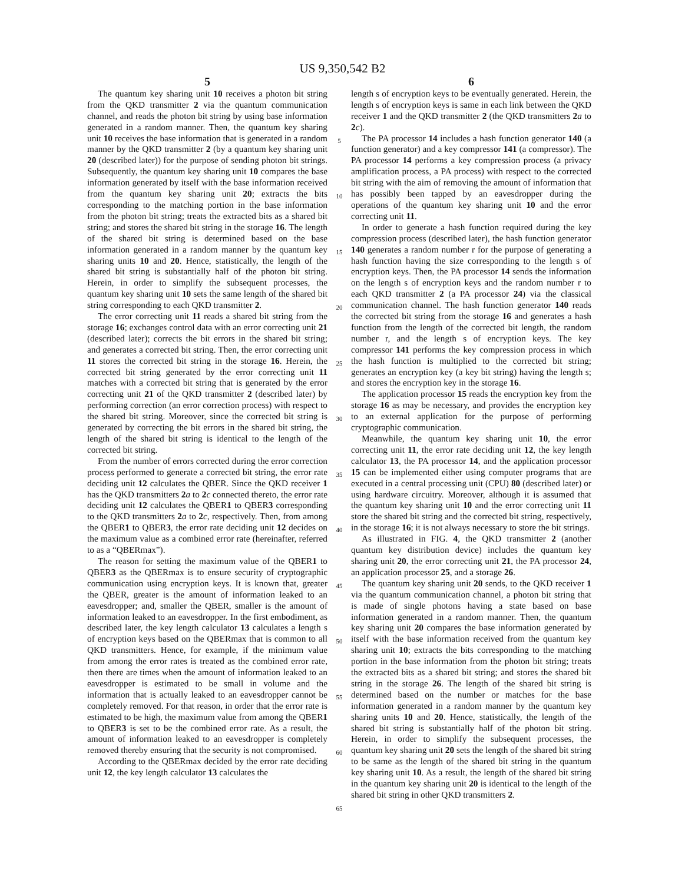US 9,350,542 B2
5
The quantum key sharing unit 10 receives a photon bit string from the QKD transmitter 2 via the quantum communication channel, and reads the photon bit string by using base information generated in a random manner. Then, the quantum key sharing unit 10 receives the base information that is generated in a random manner by the QKD transmitter 2 (by a quantum key sharing unit 20 (described later)) for the purpose of sending photon bit strings. Subsequently, the quantum key sharing unit 10 compares the base information generated by itself with the base information received from the quantum key sharing unit 20; extracts the bits corresponding to the matching portion in the base information from the photon bit string; treats the extracted bits as a shared bit string; and stores the shared bit string in the storage 16. The length of the shared bit string is determined based on the base information generated in a random manner by the quantum key sharing units 10 and 20. Hence, statistically, the length of the shared bit string is substantially half of the photon bit string. Herein, in order to simplify the subsequent processes, the quantum key sharing unit 10 sets the same length of the shared bit string corresponding to each QKD transmitter 2.
The error correcting unit 11 reads a shared bit string from the storage 16; exchanges control data with an error correcting unit 21 (described later); corrects the bit errors in the shared bit string; and generates a corrected bit string. Then, the error correcting unit 11 stores the corrected bit string in the storage 16. Herein, the corrected bit string generated by the error correcting unit 11 matches with a corrected bit string that is generated by the error correcting unit 21 of the QKD transmitter 2 (described later) by performing correction (an error correction process) with respect to the shared bit string. Moreover, since the corrected bit string is generated by correcting the bit errors in the shared bit string, the length of the shared bit string is identical to the length of the corrected bit string.
From the number of errors corrected during the error correction process performed to generate a corrected bit string, the error rate deciding unit 12 calculates the QBER. Since the QKD receiver 1 has the QKD transmitters 2 a to 2 c connected thereto, the error rate deciding unit 12 calculates the QBER1 to QBER3 corresponding to the QKD transmitters 2 a to 2 c, respectively. Then, from among the QBER1 to QBER3, the error rate deciding unit 12 decides on the maximum value as a combined error rate (hereinafter, referred to as a “QBERmax”).
The reason for setting the maximum value of the QBER1 to QBER3 as the QBERmax is to ensure security of cryptographic communication using encryption keys. It is known that, greater the QBER, greater is the amount of information leaked to an eavesdropper; and, smaller the QBER, smaller is the amount of information leaked to an eavesdropper. In the first embodiment, as described later, the key length calculator 13 calculates a length s of encryption keys based on the QBERmax that is common to all QKD transmitters. Hence, for example, if the minimum value from among the error rates is treated as the combined error rate, then there are times when the amount of information leaked to an eavesdropper is estimated to be small in volume and the information that is actually leaked to an eavesdropper cannot be completely removed. For that reason, in order that the error rate is estimated to be high, the maximum value from among the QBER1 to QBER3 is set to be the combined error rate. As a result, the amount of information leaked to an eavesdropper is completely removed thereby ensuring that the security is not compromised.
According to the QBERmax decided by the error rate deciding unit 12, the key length calculator 13 calculates the
5
10
15
20
25
30
35
40
45
50
55
60
65
6
length s of encryption keys to be eventually generated. Herein, the length s of encryption keys is same in each link between the QKD receiver 1 and the QKD transmitter 2 (the QKD transmitters 2 a to 2 c).
The PA processor 14 includes a hash function generator 140 (a function generator) and a key compressor 141 (a compressor). The PA processor 14 performs a key compression process (a privacy amplification process, a PA process) with respect to the corrected bit string with the aim of removing the amount of information that has possibly been tapped by an eavesdropper during the operations of the quantum key sharing unit 10 and the error correcting unit 11.
In order to generate a hash function required during the key compression process (described later), the hash function generator 140 generates a random number r for the purpose of generating a hash function having the size corresponding to the length s of encryption keys. Then, the PA processor 14 sends the information on the length s of encryption keys and the random number r to each QKD transmitter 2 (a PA processor 24) via the classical communication channel. The hash function generator 140 reads the corrected bit string from the storage 16 and generates a hash function from the length of the corrected bit length, the random number r, and the length s of encryption keys. The key compressor 141 performs the key compression process in which the hash function is multiplied to the corrected bit string; generates an encryption key (a key bit string) having the length s; and stores the encryption key in the storage 16.
The application processor 15 reads the encryption key from the storage 16 as may be necessary, and provides the encryption key to an external application for the purpose of performing cryptographic communication.
Meanwhile, the quantum key sharing unit 10, the error correcting unit 11, the error rate deciding unit 12, the key length calculator 13, the PA processor 14, and the application processor 15 can be implemented either using computer programs that are executed in a central processing unit (CPU) 80 (described later) or using hardware circuitry. Moreover, although it is assumed that the quantum key sharing unit 10 and the error correcting unit 11 store the shared bit string and the corrected bit string, respectively, in the storage 16; it is not always necessary to store the bit strings.
As illustrated in FIG. 4, the QKD transmitter 2 (another quantum key distribution device) includes the quantum key sharing unit 20, the error correcting unit 21, the PA processor 24, an application processor 25, and a storage 26.
The quantum key sharing unit 20 sends, to the QKD receiver 1 via the quantum communication channel, a photon bit string that is made of single photons having a state based on base information generated in a random manner. Then, the quantum key sharing unit 20 compares the base information generated by itself with the base information received from the quantum key sharing unit 10; extracts the bits corresponding to the matching portion in the base information from the photon bit string; treats the extracted bits as a shared bit string; and stores the shared bit string in the storage 26. The length of the shared bit string is determined based on the number or matches for the base information generated in a random manner by the quantum key sharing units 10 and 20. Hence, statistically, the length of the shared bit string is substantially half of the photon bit string. Herein, in order to simplify the subsequent processes, the quantum key sharing unit 20 sets the length of the shared bit string to be same as the length of the shared bit string in the quantum key sharing unit 10. As a result, the length of the shared bit string in the quantum key sharing unit 20 is identical to the length of the shared bit string in other QKD transmitters 2.